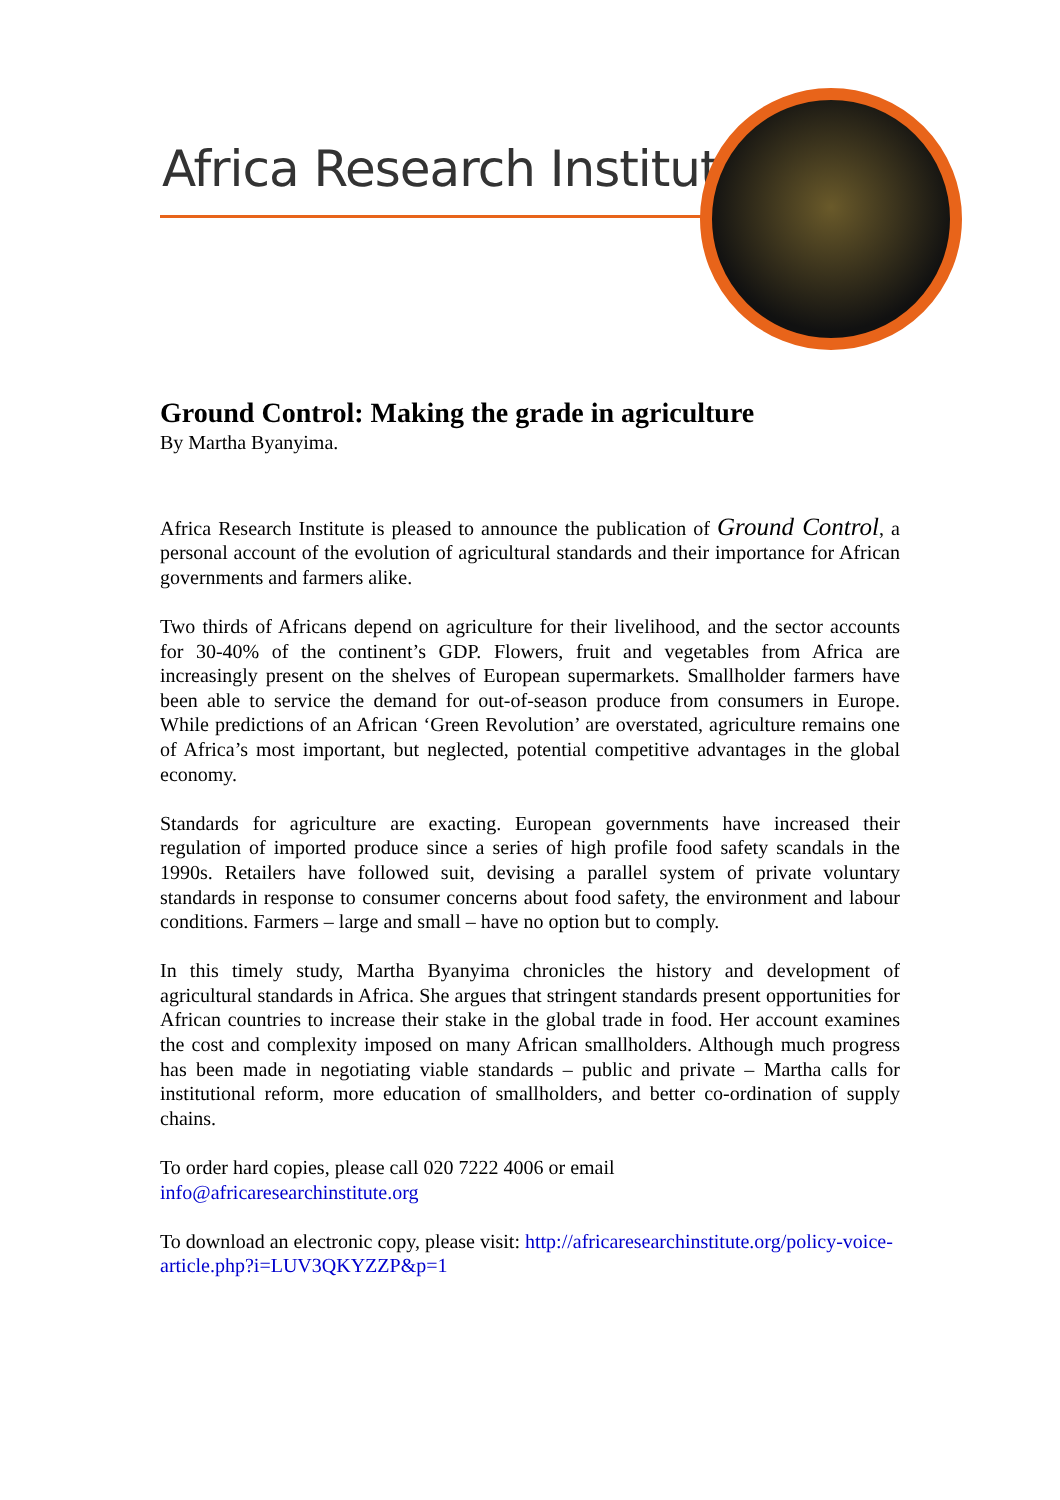Africa Research Institute
Ground Control: Making the grade in agriculture
By Martha Byanyima.
Africa Research Institute is pleased to announce the publication of Ground Control, a personal account of the evolution of agricultural standards and their importance for African governments and farmers alike.
Two thirds of Africans depend on agriculture for their livelihood, and the sector accounts for 30-40% of the continent’s GDP. Flowers, fruit and vegetables from Africa are increasingly present on the shelves of European supermarkets. Smallholder farmers have been able to service the demand for out-of-season produce from consumers in Europe. While predictions of an African ‘Green Revolution’ are overstated, agriculture remains one of Africa’s most important, but neglected, potential competitive advantages in the global economy.
Standards for agriculture are exacting. European governments have increased their regulation of imported produce since a series of high profile food safety scandals in the 1990s. Retailers have followed suit, devising a parallel system of private voluntary standards in response to consumer concerns about food safety, the environment and labour conditions. Farmers – large and small – have no option but to comply.
In this timely study, Martha Byanyima chronicles the history and development of agricultural standards in Africa. She argues that stringent standards present opportunities for African countries to increase their stake in the global trade in food. Her account examines the cost and complexity imposed on many African smallholders. Although much progress has been made in negotiating viable standards – public and private – Martha calls for institutional reform, more education of smallholders, and better co-ordination of supply chains.
To order hard copies, please call 020 7222 4006 or email
info@africaresearchinstitute.org
To download an electronic copy, please visit: http://africaresearchinstitute.org/policy-voice-article.php?i=LUV3QKYZZP&p=1